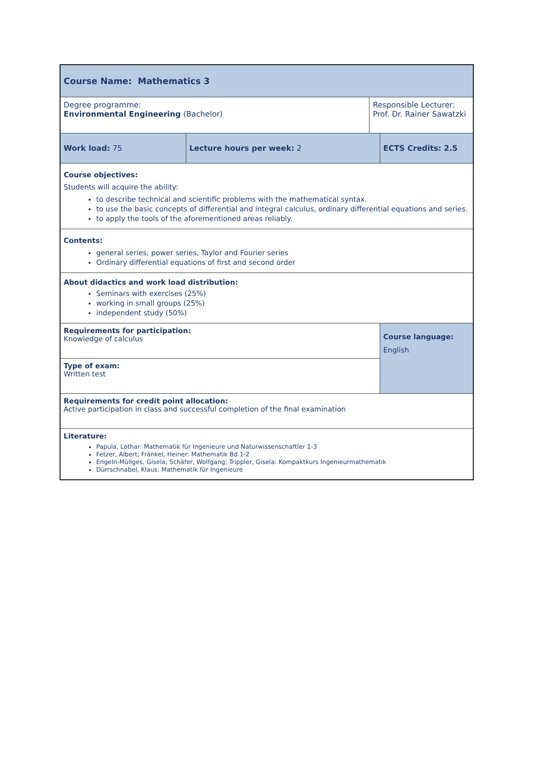| Course Name: Mathematics 3 | | | |
| Degree programme: Environmental Engineering (Bachelor) | | Responsible Lecturer: Prof. Dr. Rainer Sawatzki | |
| Work load: 75 | Lecture hours per week: 2 | | ECTS Credits: 2.5 |
| Course objectives: Students will acquire the ability: to describe technical and scientific problems with the mathematical syntax. to use the basic concepts of differential and integral calculus, ordinary differential equations and series. to apply the tools of the aforementioned areas reliably. | | | |
| Contents: general series, power series, Taylor and Fourier series Ordinary differential equations of first and second order | | | |
| About didactics and work load distribution: Seminars with exercises (25%) working in small groups (25%) independent study (50%) | | | |
| Requirements for participation: Knowledge of calculus | | | Course language: English |
| Type of exam: Written test | | | |
| Requirements for credit point allocation: Active participation in class and successful completion of the final examination | | | |
| Literature: Papula, Lothar: Mathematik für Ingenieure und Naturwissenschaftler 1-3 Fetzer, Albert; Fränkel, Heiner: Mathematik Bd.1-2 Engeln-Müllges, Gisela; Schäfer, Wolfgang; Trippler, Gisela: Kompaktkurs Ingenieurmathematik Dürrschnabel, Klaus: Mathematik für Ingenieure | | | |